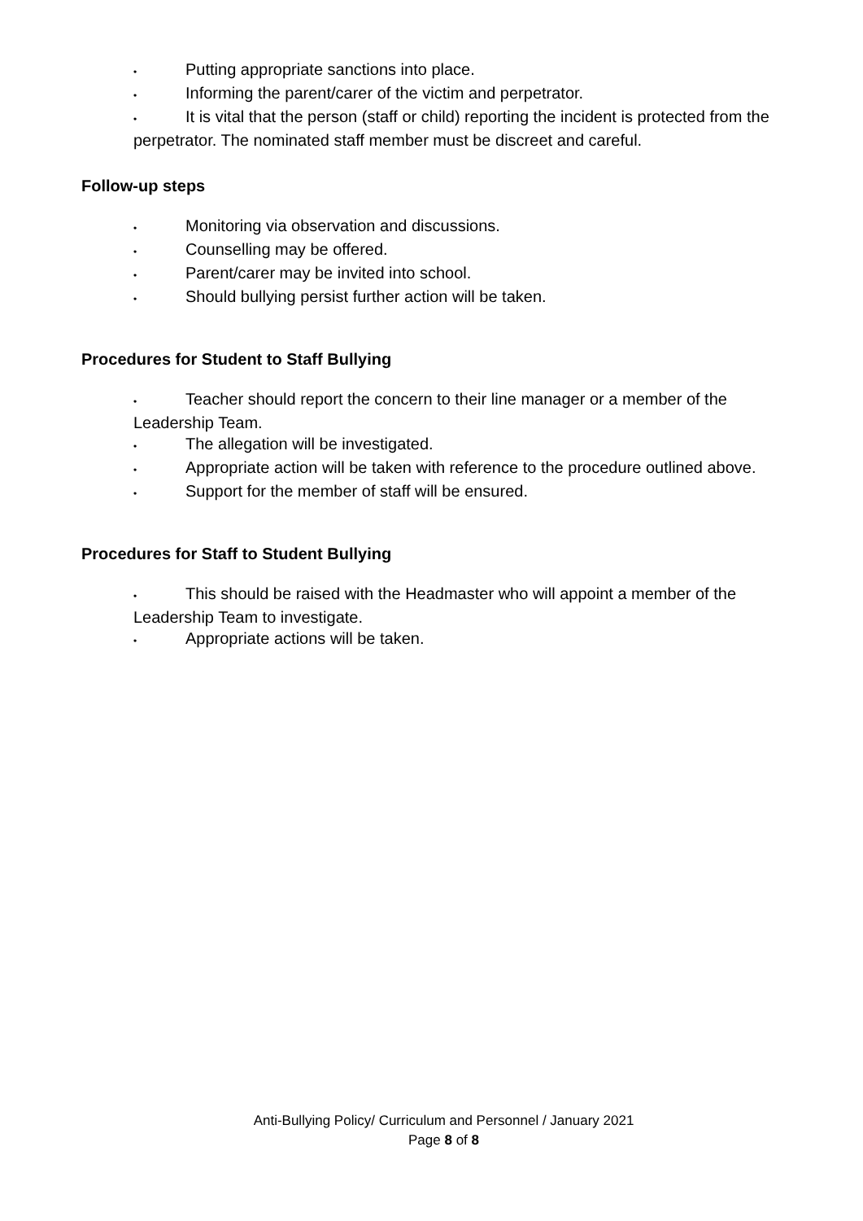• Putting appropriate sanctions into place.
• Informing the parent/carer of the victim and perpetrator.
• It is vital that the person (staff or child) reporting the incident is protected from the perpetrator. The nominated staff member must be discreet and careful.
Follow-up steps
• Monitoring via observation and discussions.
• Counselling may be offered.
• Parent/carer may be invited into school.
• Should bullying persist further action will be taken.
Procedures for Student to Staff Bullying
• Teacher should report the concern to their line manager or a member of the Leadership Team.
• The allegation will be investigated.
• Appropriate action will be taken with reference to the procedure outlined above.
• Support for the member of staff will be ensured.
Procedures for Staff to Student Bullying
• This should be raised with the Headmaster who will appoint a member of the Leadership Team to investigate.
• Appropriate actions will be taken.
Anti-Bullying Policy/ Curriculum and Personnel / January 2021
Page 8 of 8